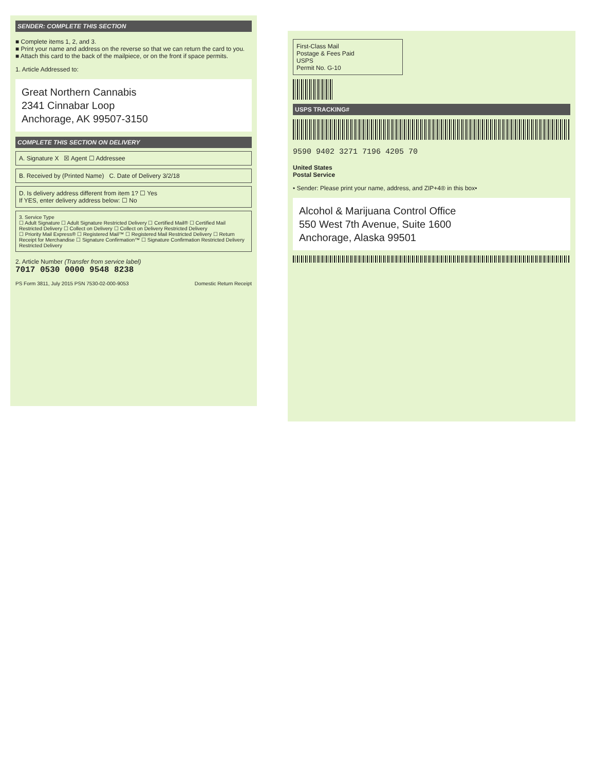SENDER: COMPLETE THIS SECTION
■ Complete items 1, 2, and 3.
■ Print your name and address on the reverse so that we can return the card to you.
■ Attach this card to the back of the mailpiece, or on the front if space permits.
1. Article Addressed to:
Great Northern Cannabis
2341 Cinnabar Loop
Anchorage, AK 99507-3150
COMPLETE THIS SECTION ON DELIVERY
A. Signature X ☒ Agent ☐ Addressee
B. Received by (Printed Name) C. Date of Delivery 3/2/18
D. Is delivery address different from item 1? ☐ Yes
If YES, enter delivery address below: ☐ No
3. Service Type
☐ Adult Signature ☐ Adult Signature Restricted Delivery ☐ Certified Mail® ☐ Certified Mail Restricted Delivery ☐ Collect on Delivery ☐ Collect on Delivery Restricted Delivery
☐ Priority Mail Express® ☐ Registered Mail™ ☐ Registered Mail Restricted Delivery ☐ Return Receipt for Merchandise ☐ Signature Confirmation™ ☐ Signature Confirmation Restricted Delivery
Restricted Delivery
2. Article Number (Transfer from service label)
7017 0530 0000 9548 8238
PS Form 3811, July 2015 PSN 7530-02-000-9053 Domestic Return Receipt
First-Class Mail
Postage & Fees Paid
USPS
Permit No. G-10
USPS TRACKING#
9590 9402 3271 7196 4205 70
United States
Postal Service
• Sender: Please print your name, address, and ZIP+4® in this box•
Alcohol & Marijuana Control Office
550 West 7th Avenue, Suite 1600
Anchorage, Alaska 99501